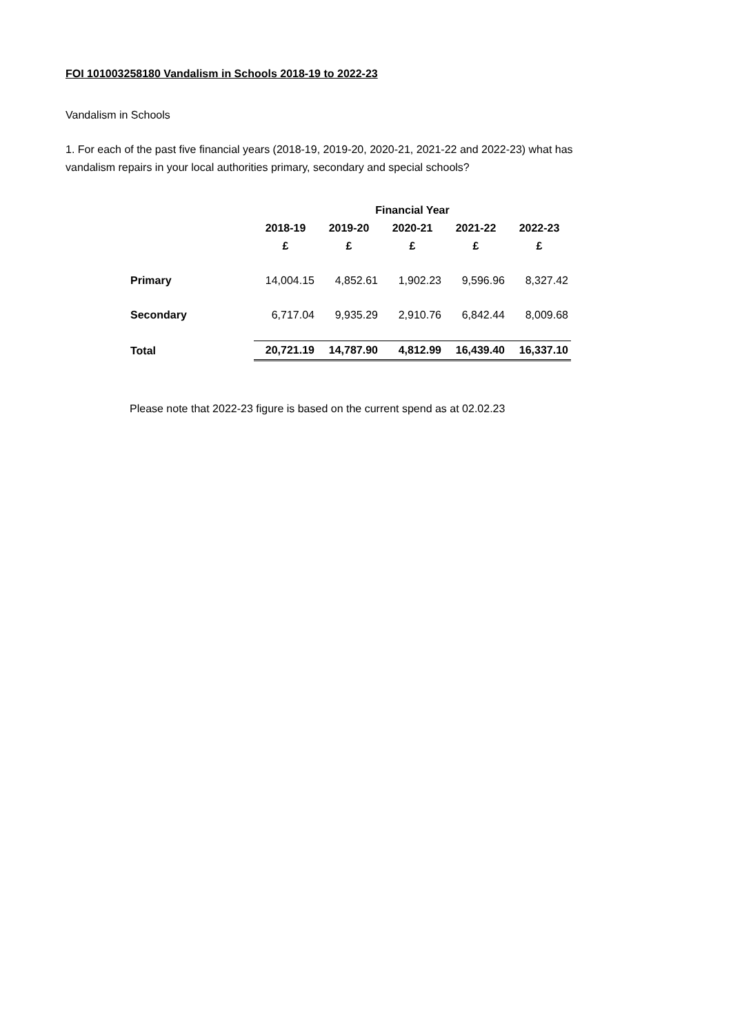FOI 101003258180 Vandalism in Schools 2018-19 to 2022-23
Vandalism in Schools
1. For each of the past five financial years (2018-19, 2019-20, 2020-21, 2021-22 and 2022-23) what has
vandalism repairs in your local authorities primary, secondary and special schools?
| | Financial Year | | | | |
| | 2018-19 | 2019-20 | 2020-21 | 2021-22 | 2022-23 |
| | £ | £ | £ | £ | £ |
| Primary | 14,004.15 | 4,852.61 | 1,902.23 | 9,596.96 | 8,327.42 |
| Secondary | 6,717.04 | 9,935.29 | 2,910.76 | 6,842.44 | 8,009.68 |
| Total | 20,721.19 | 14,787.90 | 4,812.99 | 16,439.40 | 16,337.10 |
Please note that 2022-23 figure is based on the current spend as at 02.02.23